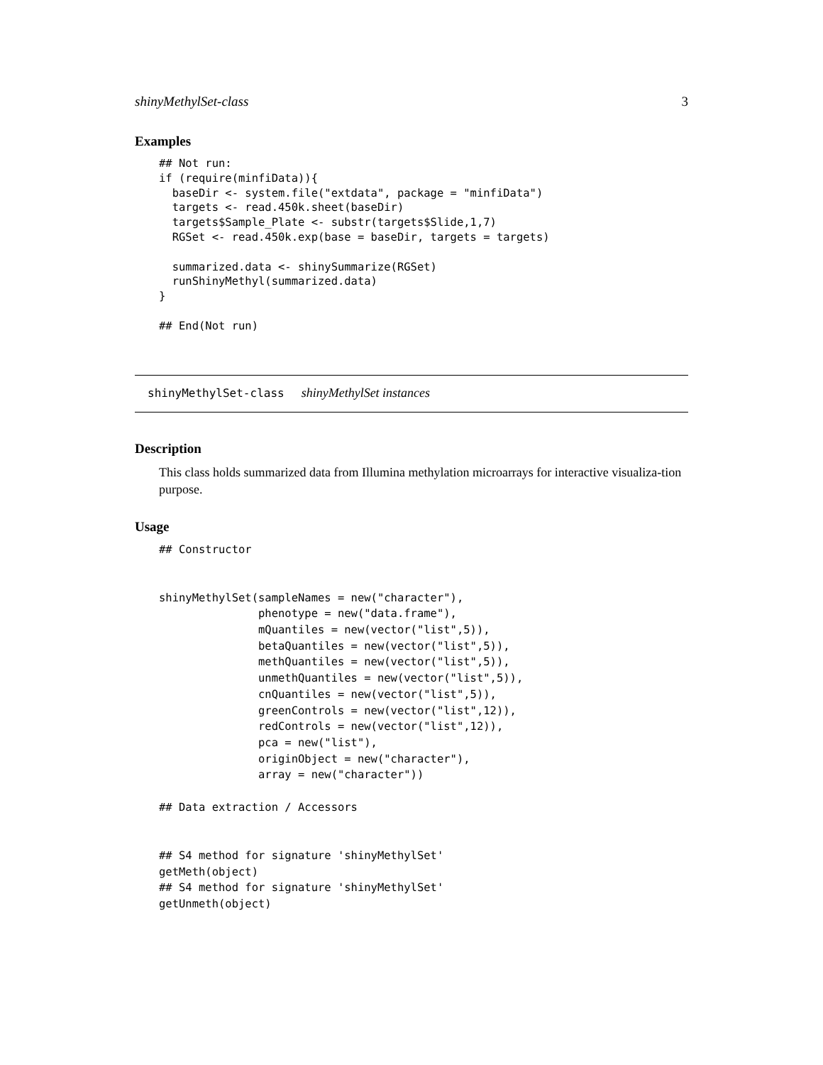shinyMethylSet-class 3
Examples
## Not run:
if (require(minfiData)){
  baseDir <- system.file("extdata", package = "minfiData")
  targets <- read.450k.sheet(baseDir)
  targets$Sample_Plate <- substr(targets$Slide,1,7)
  RGSet <- read.450k.exp(base = baseDir, targets = targets)

  summarized.data <- shinySummarize(RGSet)
  runShinyMethyl(summarized.data)
}

## End(Not run)
shinyMethylSet-class shinyMethylSet instances
Description
This class holds summarized data from Illumina methylation microarrays for interactive visualiza-tion purpose.
Usage
## Constructor


shinyMethylSet(sampleNames = new("character"),
               phenotype = new("data.frame"),
               mQuantiles = new(vector("list",5)),
               betaQuantiles = new(vector("list",5)),
               methQuantiles = new(vector("list",5)),
               unmethQuantiles = new(vector("list",5)),
               cnQuantiles = new(vector("list",5)),
               greenControls = new(vector("list",12)),
               redControls = new(vector("list",12)),
               pca = new("list"),
               originObject = new("character"),
               array = new("character"))

## Data extraction / Accessors


## S4 method for signature 'shinyMethylSet'
getMeth(object)
## S4 method for signature 'shinyMethylSet'
getUnmeth(object)